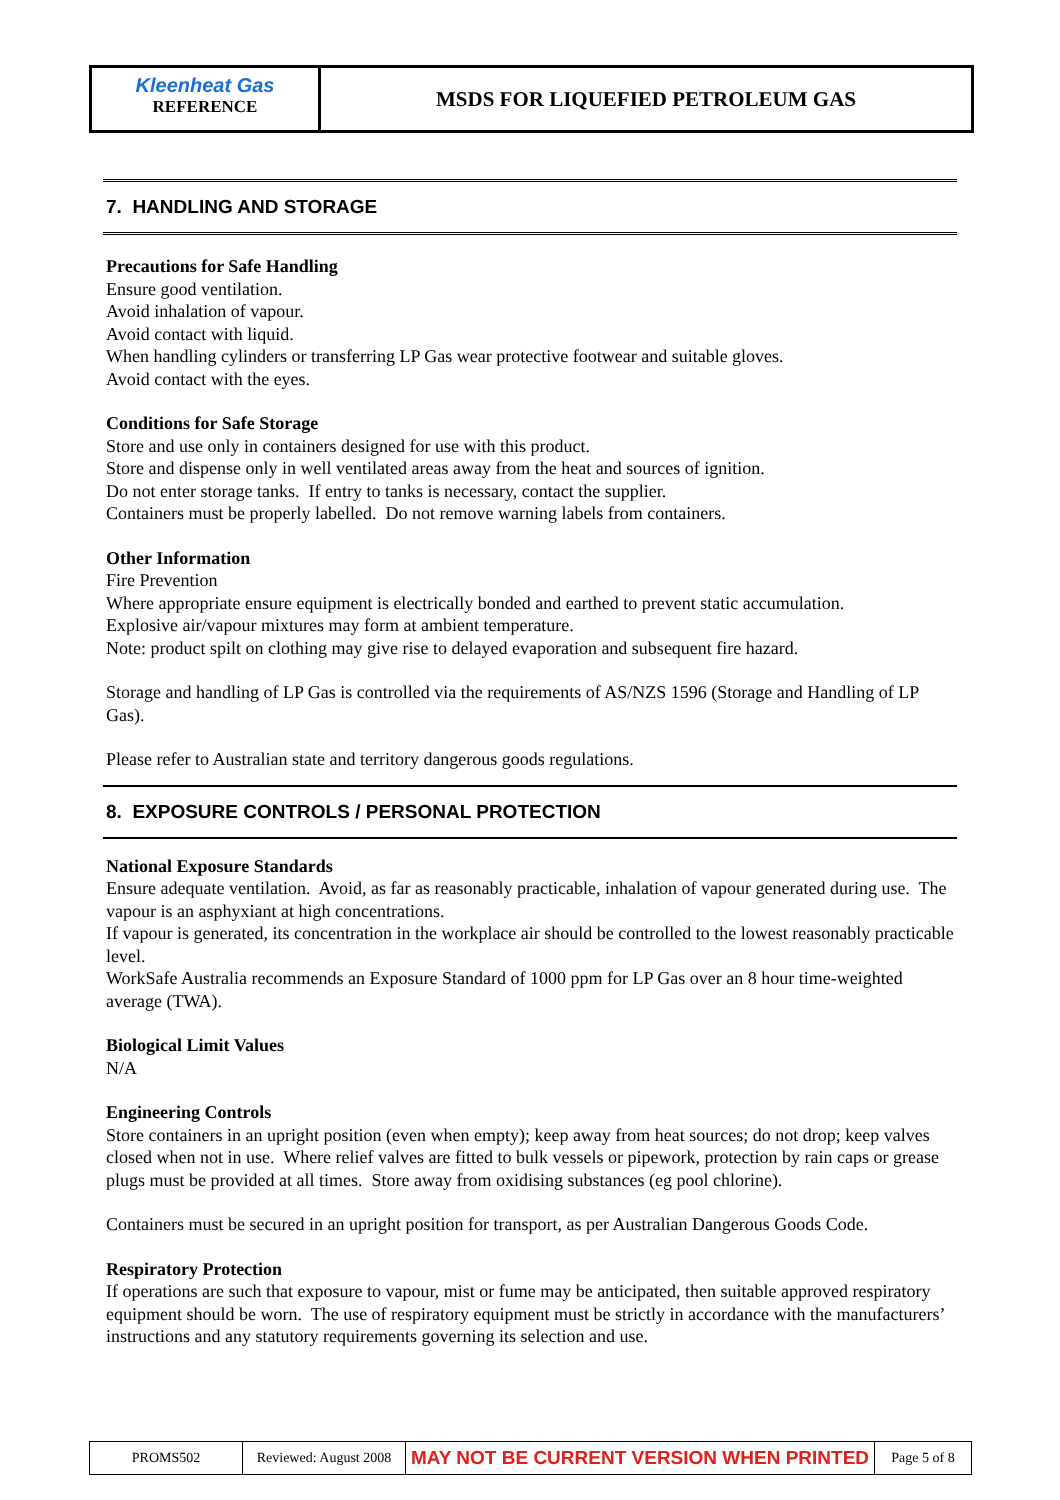Kleenheat Gas
REFERENCE
MSDS FOR LIQUEFIED PETROLEUM GAS
7. HANDLING AND STORAGE
Precautions for Safe Handling
Ensure good ventilation.
Avoid inhalation of vapour.
Avoid contact with liquid.
When handling cylinders or transferring LP Gas wear protective footwear and suitable gloves.
Avoid contact with the eyes.
Conditions for Safe Storage
Store and use only in containers designed for use with this product.
Store and dispense only in well ventilated areas away from the heat and sources of ignition.
Do not enter storage tanks. If entry to tanks is necessary, contact the supplier.
Containers must be properly labelled. Do not remove warning labels from containers.
Other Information
Fire Prevention
Where appropriate ensure equipment is electrically bonded and earthed to prevent static accumulation.
Explosive air/vapour mixtures may form at ambient temperature.
Note: product spilt on clothing may give rise to delayed evaporation and subsequent fire hazard.
Storage and handling of LP Gas is controlled via the requirements of AS/NZS 1596 (Storage and Handling of LP Gas).
Please refer to Australian state and territory dangerous goods regulations.
8. EXPOSURE CONTROLS / PERSONAL PROTECTION
National Exposure Standards
Ensure adequate ventilation. Avoid, as far as reasonably practicable, inhalation of vapour generated during use. The vapour is an asphyxiant at high concentrations.
If vapour is generated, its concentration in the workplace air should be controlled to the lowest reasonably practicable level.
WorkSafe Australia recommends an Exposure Standard of 1000 ppm for LP Gas over an 8 hour time-weighted average (TWA).
Biological Limit Values
N/A
Engineering Controls
Store containers in an upright position (even when empty); keep away from heat sources; do not drop; keep valves closed when not in use. Where relief valves are fitted to bulk vessels or pipework, protection by rain caps or grease plugs must be provided at all times. Store away from oxidising substances (eg pool chlorine).
Containers must be secured in an upright position for transport, as per Australian Dangerous Goods Code.
Respiratory Protection
If operations are such that exposure to vapour, mist or fume may be anticipated, then suitable approved respiratory equipment should be worn. The use of respiratory equipment must be strictly in accordance with the manufacturers’ instructions and any statutory requirements governing its selection and use.
PROMS502 Reviewed: August 2008
MAY NOT BE CURRENT VERSION WHEN PRINTED
Page 5 of 8